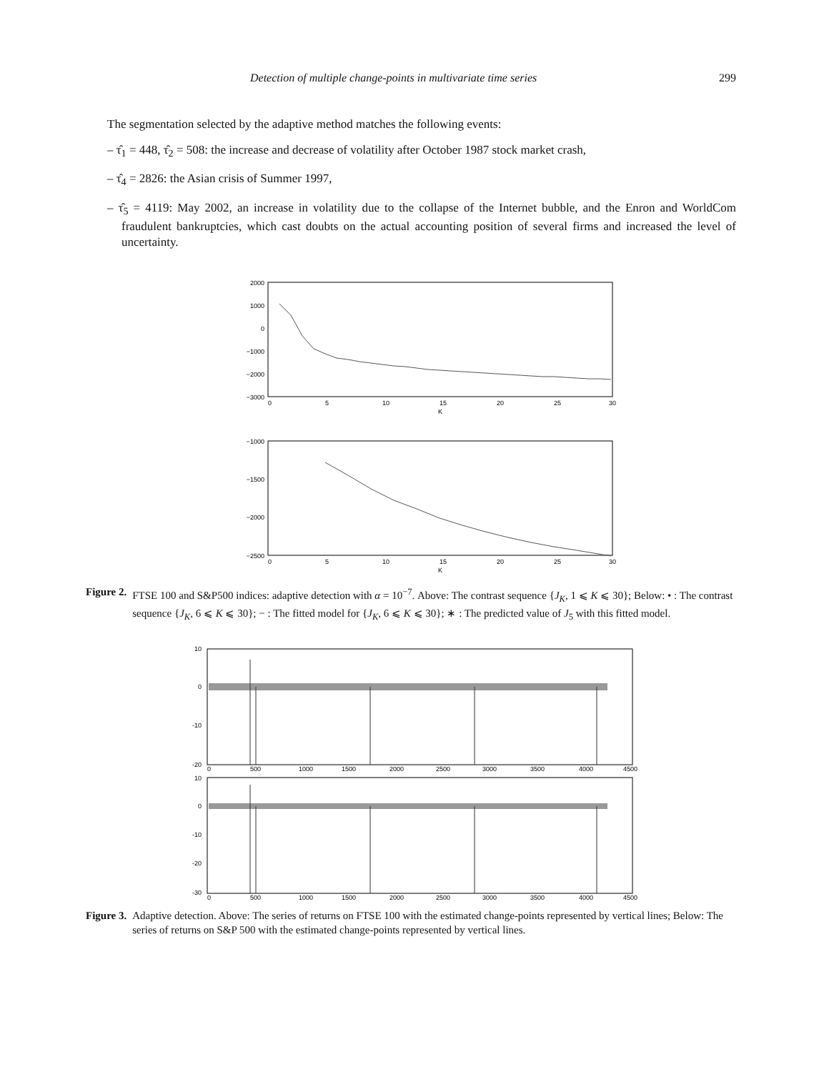Detection of multiple change-points in multivariate time series 299
The segmentation selected by the adaptive method matches the following events:
– τ̂<sub>1</sub> = 448, τ̂<sub>2</sub> = 508: the increase and decrease of volatility after October 1987 stock market crash,
– τ̂<sub>4</sub> = 2826: the Asian crisis of Summer 1997,
– τ̂<sub>5</sub> = 4119: May 2002, an increase in volatility due to the collapse of the Internet bubble, and the Enron and WorldCom fraudulent bankruptcies, which cast doubts on the actual accounting position of several firms and increased the level of uncertainty.
2000
1000
0
−1000
−2000
−3000
0
5
10
15
20
25
30
K
−1000
−1500
−2000
−2500
0
5
10
15
20
25
30
K
Figure 2. FTSE 100 and S&P500 indices: adaptive detection with α = 10<sup>−7</sup>. Above: The contrast sequence {J<sub>K</sub>, 1 ⩽ K ⩽ 30}; Below: • : The contrast sequence {J<sub>K</sub>, 6 ⩽ K ⩽ 30}; − : The fitted model for {J<sub>K</sub>, 6 ⩽ K ⩽ 30}; ∗ : The predicted value of J<sub>5</sub> with this fitted model.
10
0
-10
-20
0
500
1000
1500
2000
2500
3000
3500
4000
4500
10
0
-10
-20
-30
0
500
1000
1500
2000
2500
3000
3500
4000
4500
Figure 3. Adaptive detection. Above: The series of returns on FTSE 100 with the estimated change-points represented by vertical lines; Below: The series of returns on S&P 500 with the estimated change-points represented by vertical lines.